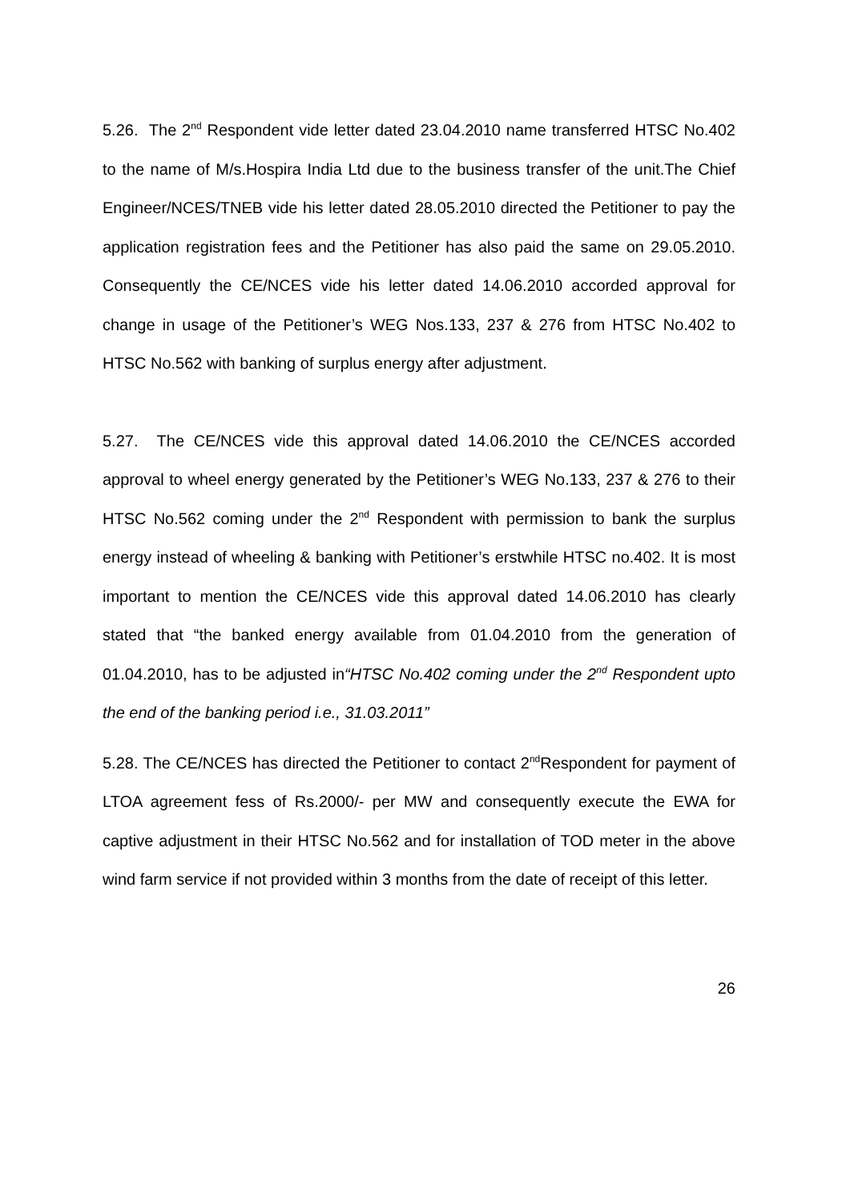5.26. The 2<sup>nd</sup> Respondent vide letter dated 23.04.2010 name transferred HTSC No.402 to the name of M/s.Hospira India Ltd due to the business transfer of the unit.The Chief Engineer/NCES/TNEB vide his letter dated 28.05.2010 directed the Petitioner to pay the application registration fees and the Petitioner has also paid the same on 29.05.2010. Consequently the CE/NCES vide his letter dated 14.06.2010 accorded approval for change in usage of the Petitioner’s WEG Nos.133, 237 & 276 from HTSC No.402 to HTSC No.562 with banking of surplus energy after adjustment.
5.27. The CE/NCES vide this approval dated 14.06.2010 the CE/NCES accorded approval to wheel energy generated by the Petitioner’s WEG No.133, 237 & 276 to their HTSC No.562 coming under the 2<sup>nd</sup> Respondent with permission to bank the surplus energy instead of wheeling & banking with Petitioner’s erstwhile HTSC no.402. It is most important to mention the CE/NCES vide this approval dated 14.06.2010 has clearly stated that “the banked energy available from 01.04.2010 from the generation of 01.04.2010, has to be adjusted in“HTSC No.402 coming under the 2<sup>nd</sup> Respondent upto the end of the banking period i.e., 31.03.2011”
5.28. The CE/NCES has directed the Petitioner to contact 2<sup>nd</sup>Respondent for payment of LTOA agreement fess of Rs.2000/- per MW and consequently execute the EWA for captive adjustment in their HTSC No.562 and for installation of TOD meter in the above wind farm service if not provided within 3 months from the date of receipt of this letter.
26